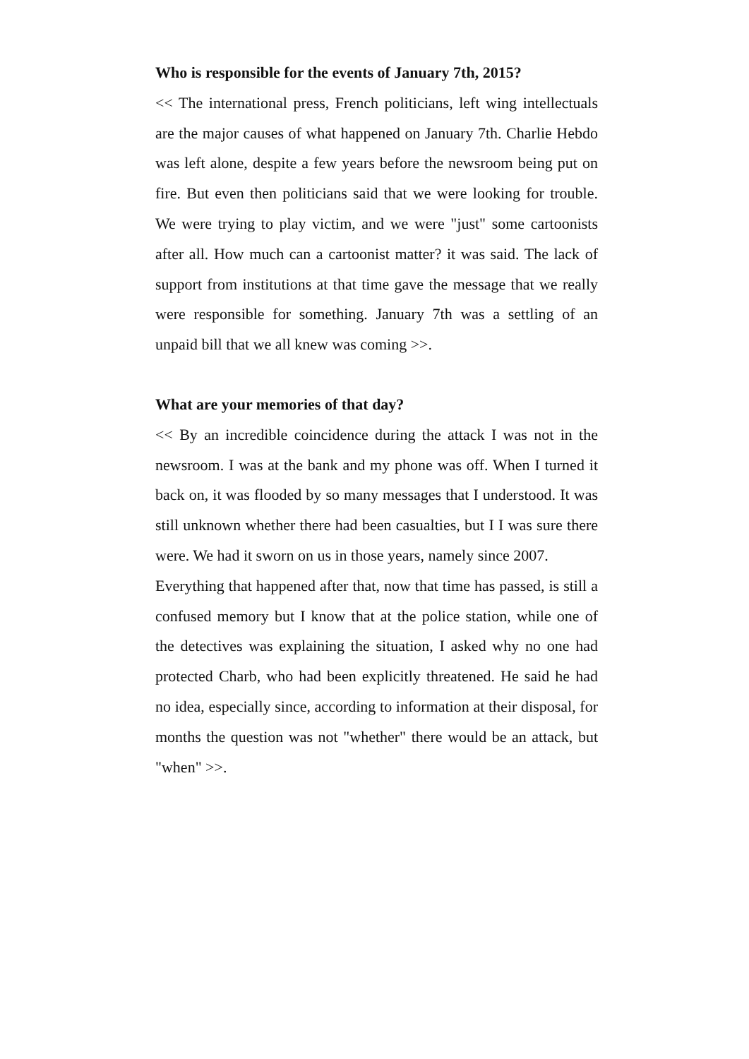Who is responsible for the events of January 7th, 2015?
<< The international press, French politicians, left wing intellectuals are the major causes of what happened on January 7th. Charlie Hebdo was left alone, despite a few years before the newsroom being put on fire. But even then politicians said that we were looking for trouble. We were trying to play victim, and we were "just" some cartoonists after all. How much can a cartoonist matter? it was said. The lack of support from institutions at that time gave the message that we really were responsible for something. January 7th was a settling of an unpaid bill that we all knew was coming >>.
What are your memories of that day?
<< By an incredible coincidence during the attack I was not in the newsroom. I was at the bank and my phone was off. When I turned it back on, it was flooded by so many messages that I understood. It was still unknown whether there had been casualties, but I I was sure there were. We had it sworn on us in those years, namely since 2007.
Everything that happened after that, now that time has passed, is still a confused memory but I know that at the police station, while one of the detectives was explaining the situation, I asked why no one had protected Charb, who had been explicitly threatened. He said he had no idea, especially since, according to information at their disposal, for months the question was not "whether" there would be an attack, but "when" >>.